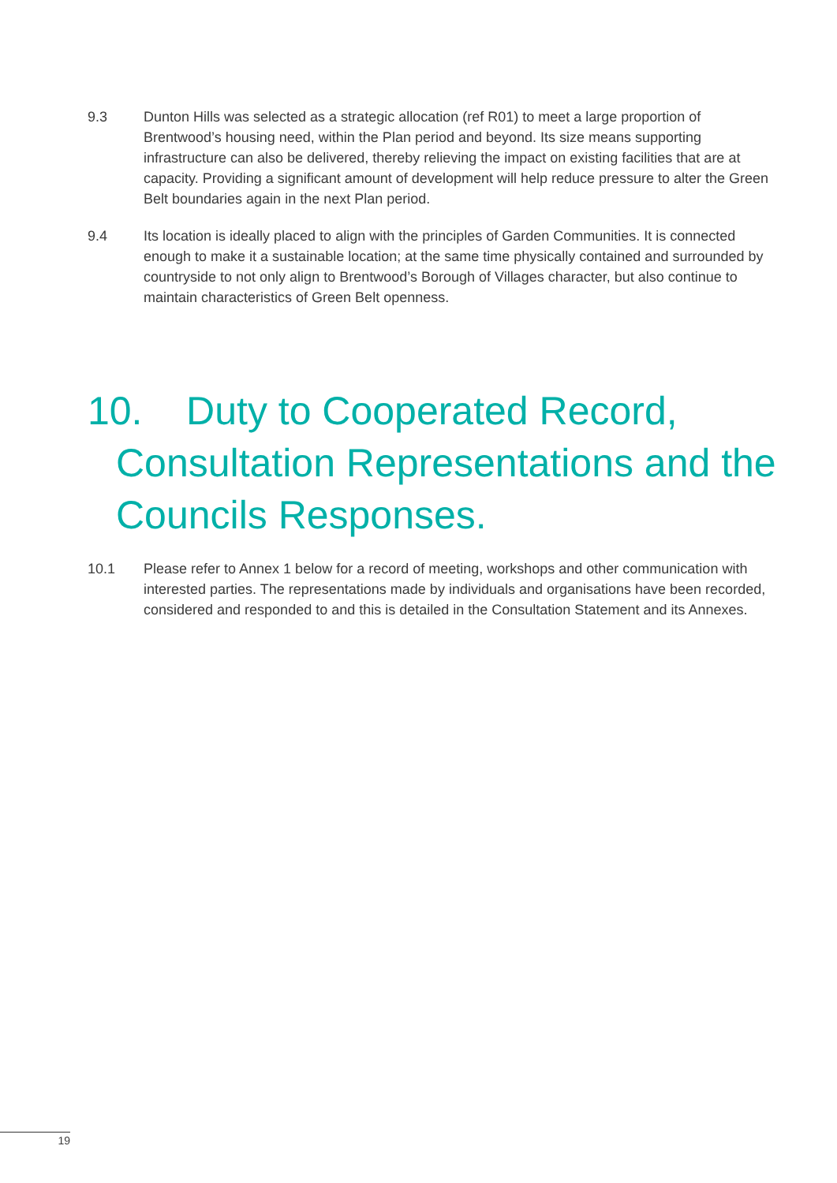9.3 Dunton Hills was selected as a strategic allocation (ref R01) to meet a large proportion of Brentwood’s housing need, within the Plan period and beyond. Its size means supporting infrastructure can also be delivered, thereby relieving the impact on existing facilities that are at capacity. Providing a significant amount of development will help reduce pressure to alter the Green Belt boundaries again in the next Plan period.
9.4 Its location is ideally placed to align with the principles of Garden Communities. It is connected enough to make it a sustainable location; at the same time physically contained and surrounded by countryside to not only align to Brentwood’s Borough of Villages character, but also continue to maintain characteristics of Green Belt openness.
10. Duty to Cooperated Record, Consultation Representations and the Councils Responses.
10.1 Please refer to Annex 1 below for a record of meeting, workshops and other communication with interested parties. The representations made by individuals and organisations have been recorded, considered and responded to and this is detailed in the Consultation Statement and its Annexes.
19